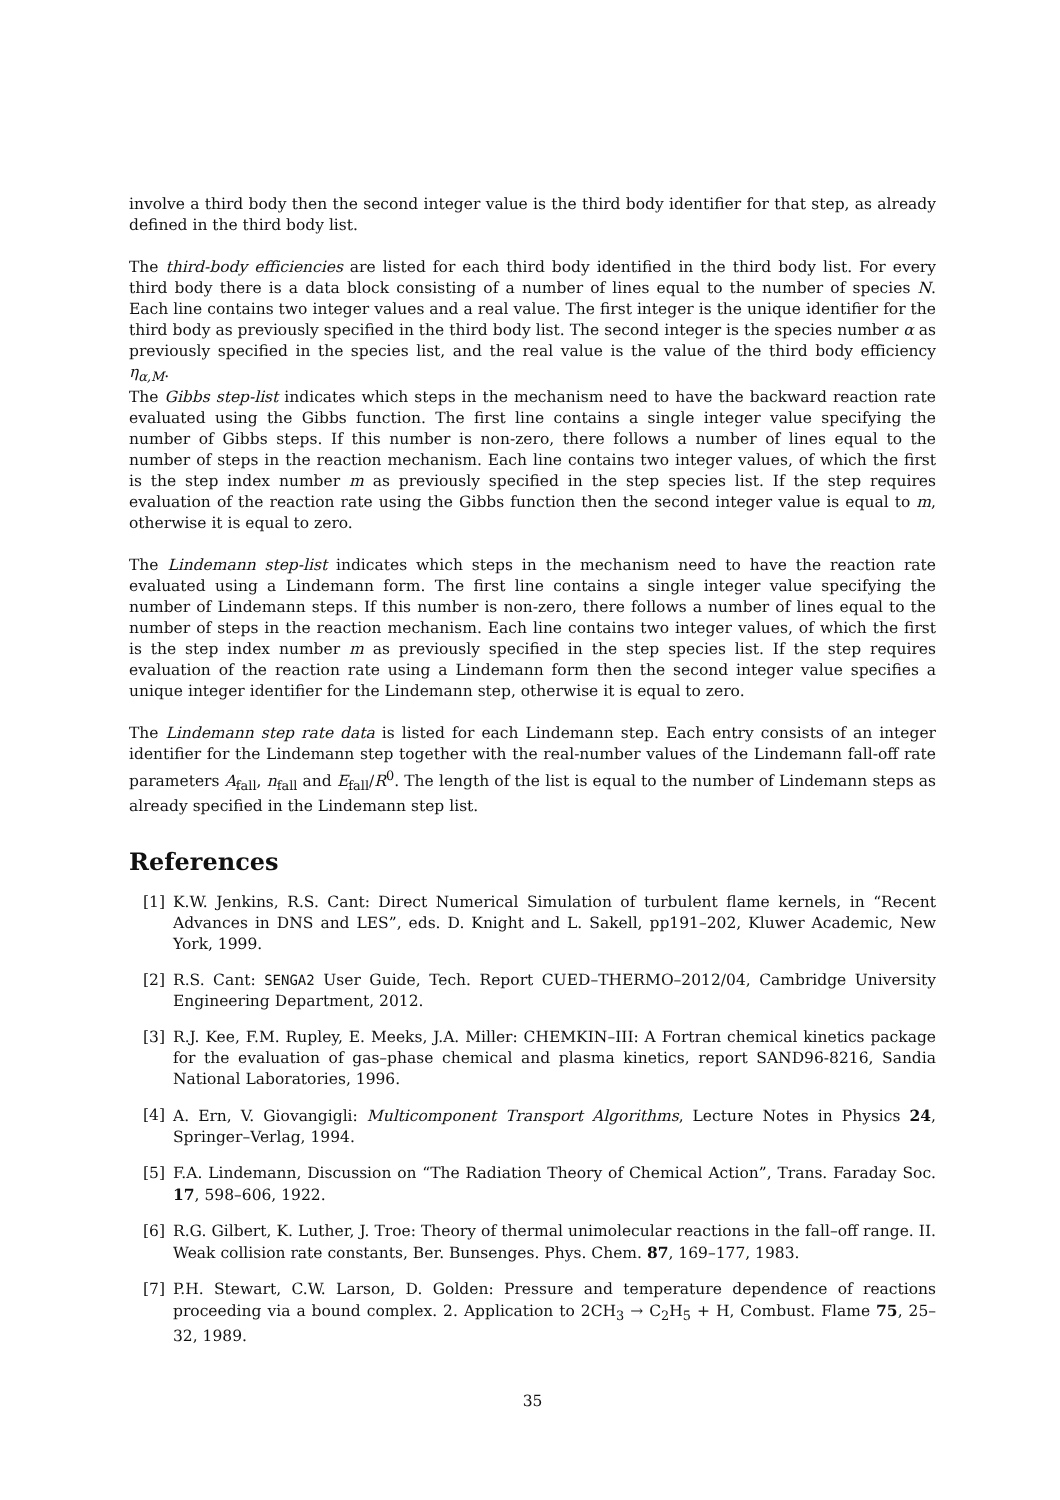involve a third body then the second integer value is the third body identifier for that step, as already defined in the third body list.
The third-body efficiencies are listed for each third body identified in the third body list. For every third body there is a data block consisting of a number of lines equal to the number of species N. Each line contains two integer values and a real value. The first integer is the unique identifier for the third body as previously specified in the third body list. The second integer is the species number α as previously specified in the species list, and the real value is the value of the third body efficiency η<sub>α,M</sub>.
The Gibbs step-list indicates which steps in the mechanism need to have the backward reaction rate evaluated using the Gibbs function. The first line contains a single integer value specifying the number of Gibbs steps. If this number is non-zero, there follows a number of lines equal to the number of steps in the reaction mechanism. Each line contains two integer values, of which the first is the step index number m as previously specified in the step species list. If the step requires evaluation of the reaction rate using the Gibbs function then the second integer value is equal to m, otherwise it is equal to zero.
The Lindemann step-list indicates which steps in the mechanism need to have the reaction rate evaluated using a Lindemann form. The first line contains a single integer value specifying the number of Lindemann steps. If this number is non-zero, there follows a number of lines equal to the number of steps in the reaction mechanism. Each line contains two integer values, of which the first is the step index number m as previously specified in the step species list. If the step requires evaluation of the reaction rate using a Lindemann form then the second integer value specifies a unique integer identifier for the Lindemann step, otherwise it is equal to zero.
The Lindemann step rate data is listed for each Lindemann step. Each entry consists of an integer identifier for the Lindemann step together with the real-number values of the Lindemann fall-off rate parameters A<sub>fall</sub>, n<sub>fall</sub> and E<sub>fall</sub>/R<sup>0</sup>. The length of the list is equal to the number of Lindemann steps as already specified in the Lindemann step list.
References
[1] K.W. Jenkins, R.S. Cant: Direct Numerical Simulation of turbulent flame kernels, in “Recent Advances in DNS and LES”, eds. D. Knight and L. Sakell, pp191–202, Kluwer Academic, New York, 1999.
[2] R.S. Cant: SENGA2 User Guide, Tech. Report CUED–THERMO–2012/04, Cambridge University Engineering Department, 2012.
[3] R.J. Kee, F.M. Rupley, E. Meeks, J.A. Miller: CHEMKIN–III: A Fortran chemical kinetics package for the evaluation of gas–phase chemical and plasma kinetics, report SAND96-8216, Sandia National Laboratories, 1996.
[4] A. Ern, V. Giovangigli: Multicomponent Transport Algorithms, Lecture Notes in Physics 24, Springer–Verlag, 1994.
[5] F.A. Lindemann, Discussion on “The Radiation Theory of Chemical Action”, Trans. Faraday Soc. 17, 598–606, 1922.
[6] R.G. Gilbert, K. Luther, J. Troe: Theory of thermal unimolecular reactions in the fall–off range. II. Weak collision rate constants, Ber. Bunsenges. Phys. Chem. 87, 169–177, 1983.
[7] P.H. Stewart, C.W. Larson, D. Golden: Pressure and temperature dependence of reactions proceeding via a bound complex. 2. Application to 2CH<sub>3</sub> → C<sub>2</sub>H<sub>5</sub> + H, Combust. Flame 75, 25–32, 1989.
35